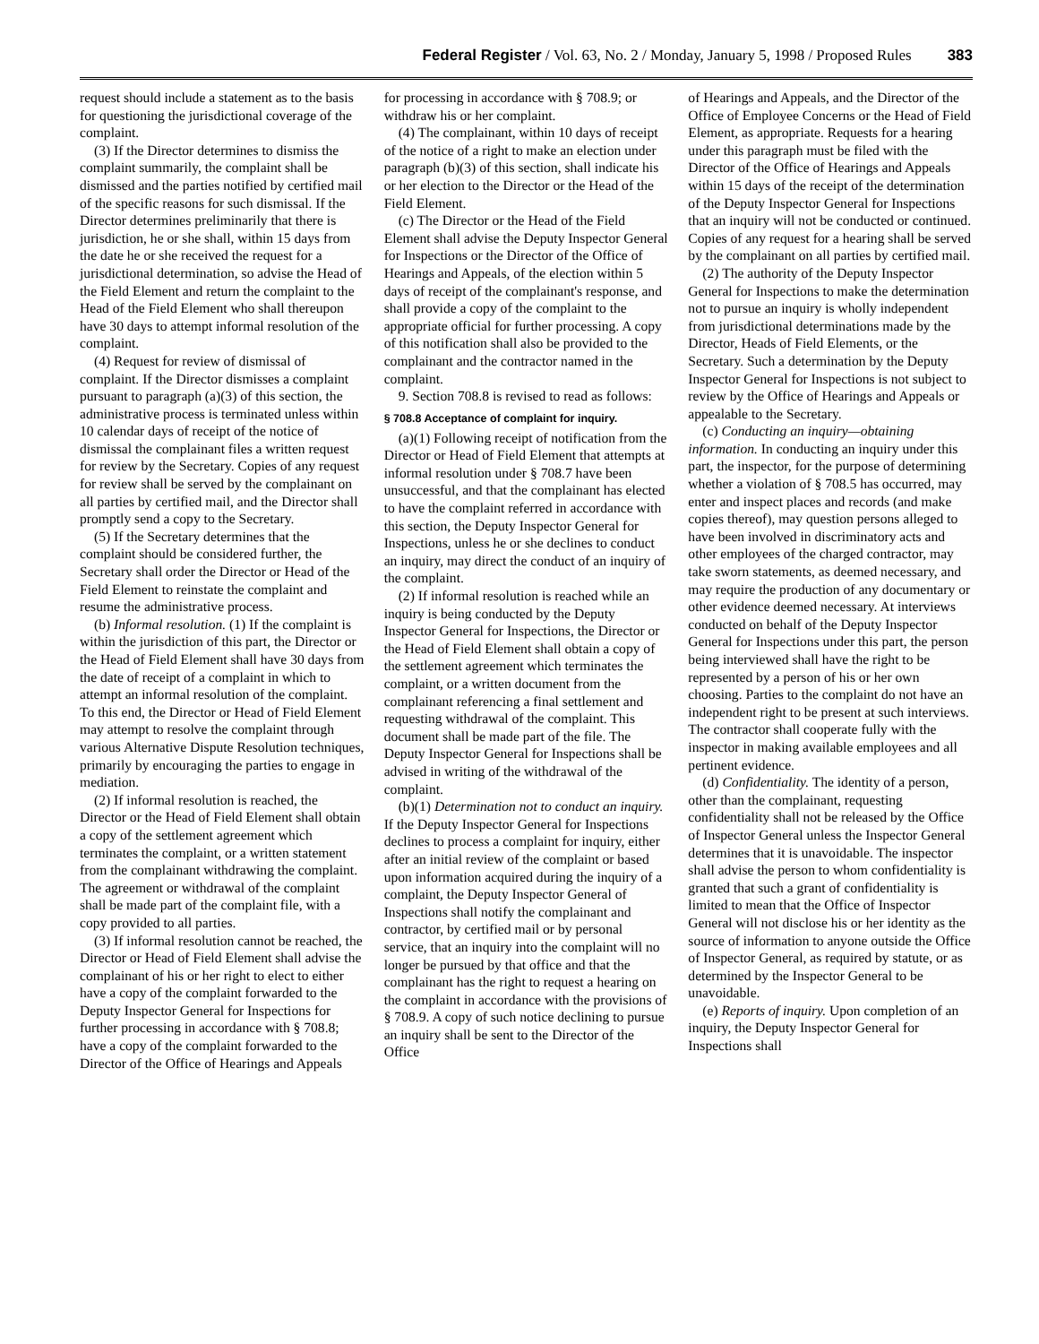Federal Register / Vol. 63, No. 2 / Monday, January 5, 1998 / Proposed Rules 383
request should include a statement as to the basis for questioning the jurisdictional coverage of the complaint.
(3) If the Director determines to dismiss the complaint summarily, the complaint shall be dismissed and the parties notified by certified mail of the specific reasons for such dismissal. If the Director determines preliminarily that there is jurisdiction, he or she shall, within 15 days from the date he or she received the request for a jurisdictional determination, so advise the Head of the Field Element and return the complaint to the Head of the Field Element who shall thereupon have 30 days to attempt informal resolution of the complaint.
(4) Request for review of dismissal of complaint. If the Director dismisses a complaint pursuant to paragraph (a)(3) of this section, the administrative process is terminated unless within 10 calendar days of receipt of the notice of dismissal the complainant files a written request for review by the Secretary. Copies of any request for review shall be served by the complainant on all parties by certified mail, and the Director shall promptly send a copy to the Secretary.
(5) If the Secretary determines that the complaint should be considered further, the Secretary shall order the Director or Head of the Field Element to reinstate the complaint and resume the administrative process.
(b) Informal resolution. (1) If the complaint is within the jurisdiction of this part, the Director or the Head of Field Element shall have 30 days from the date of receipt of a complaint in which to attempt an informal resolution of the complaint. To this end, the Director or Head of Field Element may attempt to resolve the complaint through various Alternative Dispute Resolution techniques, primarily by encouraging the parties to engage in mediation.
(2) If informal resolution is reached, the Director or the Head of Field Element shall obtain a copy of the settlement agreement which terminates the complaint, or a written statement from the complainant withdrawing the complaint. The agreement or withdrawal of the complaint shall be made part of the complaint file, with a copy provided to all parties.
(3) If informal resolution cannot be reached, the Director or Head of Field Element shall advise the complainant of his or her right to elect to either have a copy of the complaint forwarded to the Deputy Inspector General for Inspections for further processing in accordance with § 708.8; have a copy of the complaint forwarded to the Director of the Office of Hearings and Appeals
for processing in accordance with § 708.9; or withdraw his or her complaint.
(4) The complainant, within 10 days of receipt of the notice of a right to make an election under paragraph (b)(3) of this section, shall indicate his or her election to the Director or the Head of the Field Element.
(c) The Director or the Head of the Field Element shall advise the Deputy Inspector General for Inspections or the Director of the Office of Hearings and Appeals, of the election within 5 days of receipt of the complainant's response, and shall provide a copy of the complaint to the appropriate official for further processing. A copy of this notification shall also be provided to the complainant and the contractor named in the complaint.
9. Section 708.8 is revised to read as follows:
§ 708.8 Acceptance of complaint for inquiry.
(a)(1) Following receipt of notification from the Director or Head of Field Element that attempts at informal resolution under § 708.7 have been unsuccessful, and that the complainant has elected to have the complaint referred in accordance with this section, the Deputy Inspector General for Inspections, unless he or she declines to conduct an inquiry, may direct the conduct of an inquiry of the complaint.
(2) If informal resolution is reached while an inquiry is being conducted by the Deputy Inspector General for Inspections, the Director or the Head of Field Element shall obtain a copy of the settlement agreement which terminates the complaint, or a written document from the complainant referencing a final settlement and requesting withdrawal of the complaint. This document shall be made part of the file. The Deputy Inspector General for Inspections shall be advised in writing of the withdrawal of the complaint.
(b)(1) Determination not to conduct an inquiry. If the Deputy Inspector General for Inspections declines to process a complaint for inquiry, either after an initial review of the complaint or based upon information acquired during the inquiry of a complaint, the Deputy Inspector General of Inspections shall notify the complainant and contractor, by certified mail or by personal service, that an inquiry into the complaint will no longer be pursued by that office and that the complainant has the right to request a hearing on the complaint in accordance with the provisions of § 708.9. A copy of such notice declining to pursue an inquiry shall be sent to the Director of the Office
of Hearings and Appeals, and the Director of the Office of Employee Concerns or the Head of Field Element, as appropriate. Requests for a hearing under this paragraph must be filed with the Director of the Office of Hearings and Appeals within 15 days of the receipt of the determination of the Deputy Inspector General for Inspections that an inquiry will not be conducted or continued. Copies of any request for a hearing shall be served by the complainant on all parties by certified mail.
(2) The authority of the Deputy Inspector General for Inspections to make the determination not to pursue an inquiry is wholly independent from jurisdictional determinations made by the Director, Heads of Field Elements, or the Secretary. Such a determination by the Deputy Inspector General for Inspections is not subject to review by the Office of Hearings and Appeals or appealable to the Secretary.
(c) Conducting an inquiry—obtaining information. In conducting an inquiry under this part, the inspector, for the purpose of determining whether a violation of § 708.5 has occurred, may enter and inspect places and records (and make copies thereof), may question persons alleged to have been involved in discriminatory acts and other employees of the charged contractor, may take sworn statements, as deemed necessary, and may require the production of any documentary or other evidence deemed necessary. At interviews conducted on behalf of the Deputy Inspector General for Inspections under this part, the person being interviewed shall have the right to be represented by a person of his or her own choosing. Parties to the complaint do not have an independent right to be present at such interviews. The contractor shall cooperate fully with the inspector in making available employees and all pertinent evidence.
(d) Confidentiality. The identity of a person, other than the complainant, requesting confidentiality shall not be released by the Office of Inspector General unless the Inspector General determines that it is unavoidable. The inspector shall advise the person to whom confidentiality is granted that such a grant of confidentiality is limited to mean that the Office of Inspector General will not disclose his or her identity as the source of information to anyone outside the Office of Inspector General, as required by statute, or as determined by the Inspector General to be unavoidable.
(e) Reports of inquiry. Upon completion of an inquiry, the Deputy Inspector General for Inspections shall